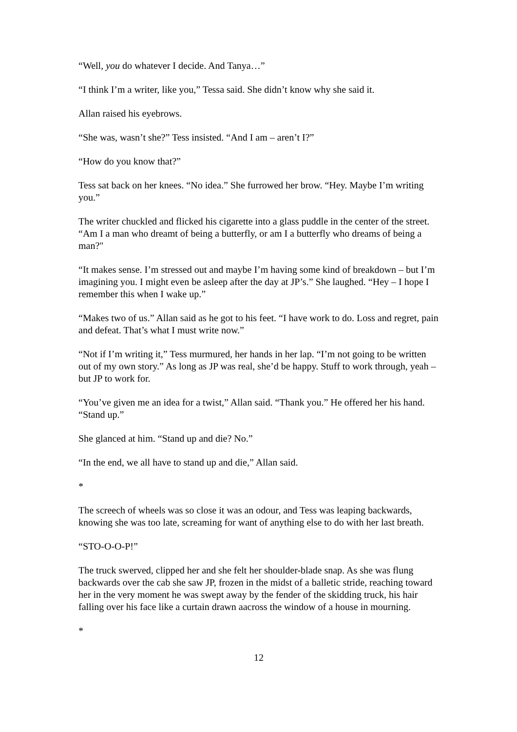“Well, you do whatever I decide. And Tanya…”
“I think I’m a writer, like you,” Tessa said. She didn’t know why she said it.
Allan raised his eyebrows.
“She was, wasn’t she?” Tess insisted. “And I am – aren’t I?”
“How do you know that?”
Tess sat back on her knees. “No idea.” She furrowed her brow. “Hey. Maybe I’m writing you.”
The writer chuckled and flicked his cigarette into a glass puddle in the center of the street. “Am I a man who dreamt of being a butterfly, or am I a butterfly who dreams of being a man?"
“It makes sense. I’m stressed out and maybe I’m having some kind of breakdown – but I’m imagining you. I might even be asleep after the day at JP’s.” She laughed. “Hey – I hope I remember this when I wake up.”
“Makes two of us.” Allan said as he got to his feet. “I have work to do. Loss and regret, pain and defeat. That’s what I must write now.”
“Not if I’m writing it,” Tess murmured, her hands in her lap. “I’m not going to be written out of my own story.” As long as JP was real, she’d be happy. Stuff to work through, yeah – but JP to work for.
“You’ve given me an idea for a twist,” Allan said. “Thank you.” He offered her his hand. “Stand up.”
She glanced at him. “Stand up and die? No.”
“In the end, we all have to stand up and die,” Allan said.
*
The screech of wheels was so close it was an odour, and Tess was leaping backwards, knowing she was too late, screaming for want of anything else to do with her last breath.
“STO-O-O-P!”
The truck swerved, clipped her and she felt her shoulder-blade snap. As she was flung backwards over the cab she saw JP, frozen in the midst of a balletic stride, reaching toward her in the very moment he was swept away by the fender of the skidding truck, his hair falling over his face like a curtain drawn aacross the window of a house in mourning.
*
12